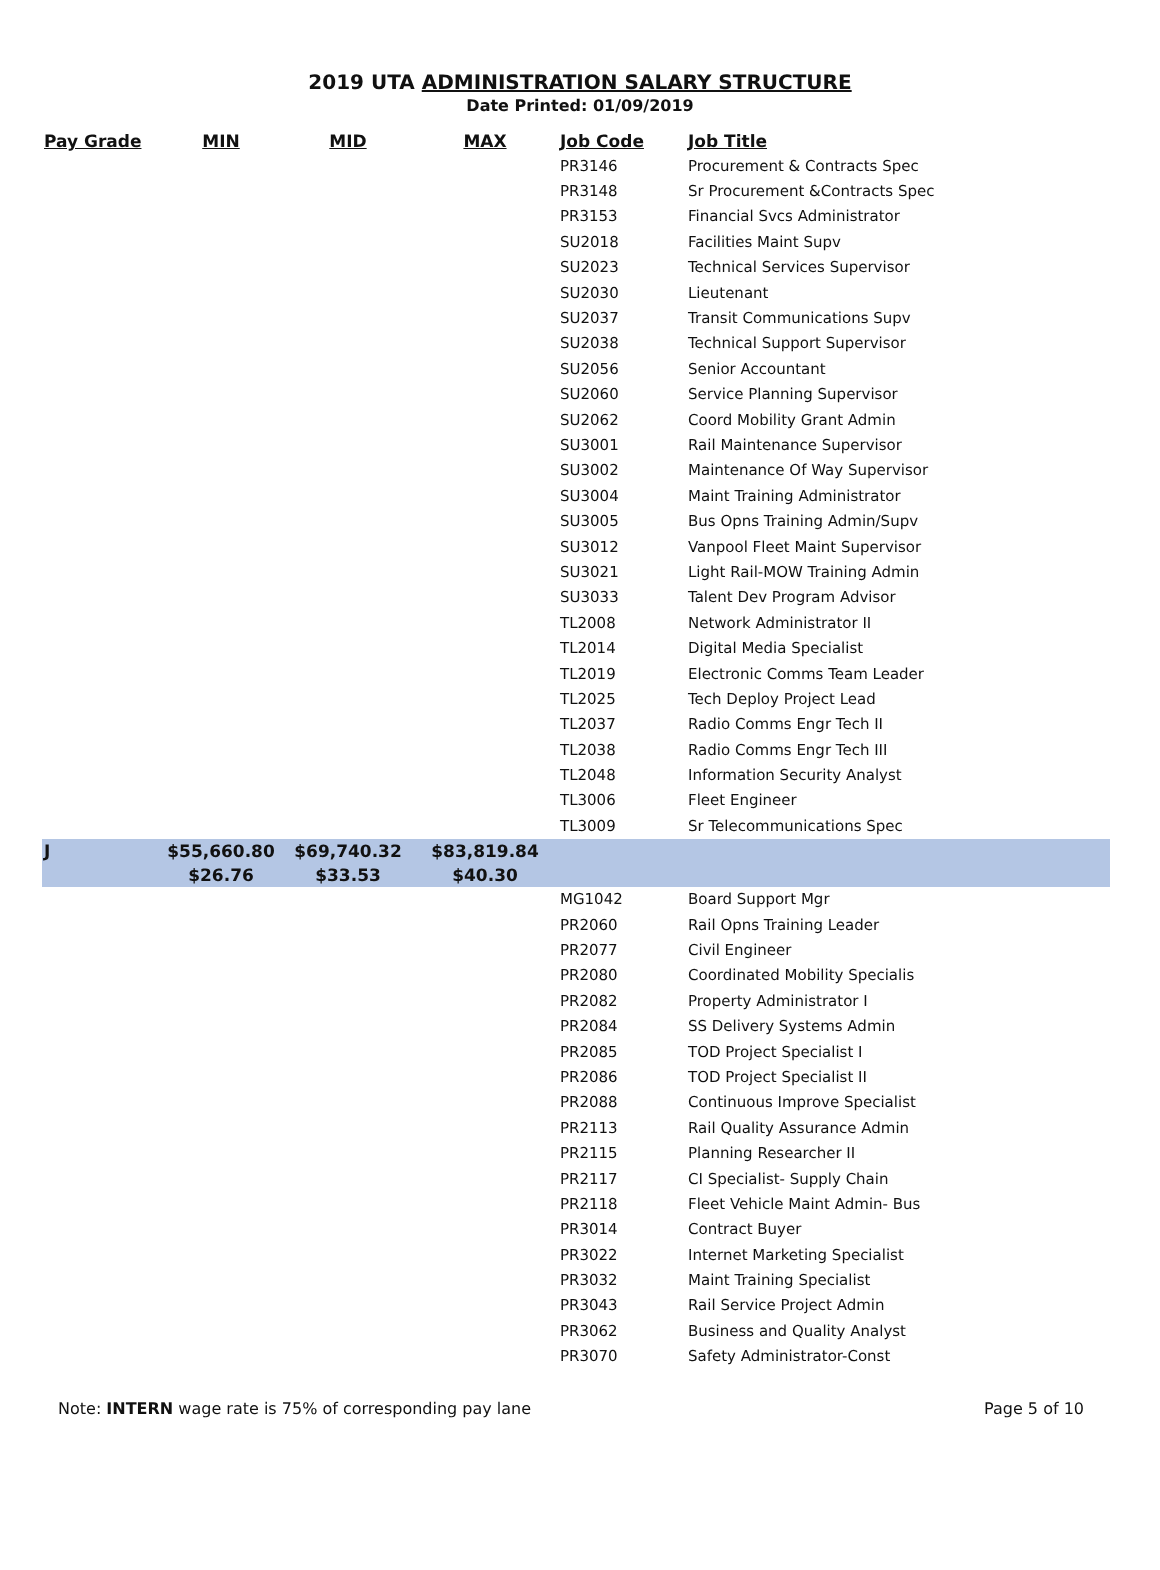2019 UTA ADMINISTRATION SALARY STRUCTURE
Date Printed: 01/09/2019
| Pay Grade | MIN | MID | MAX | Job Code | Job Title |
| --- | --- | --- | --- | --- | --- |
| | | | | PR3146 | Procurement & Contracts Spec |
| | | | | PR3148 | Sr Procurement &Contracts Spec |
| | | | | PR3153 | Financial Svcs Administrator |
| | | | | SU2018 | Facilities Maint Supv |
| | | | | SU2023 | Technical Services Supervisor |
| | | | | SU2030 | Lieutenant |
| | | | | SU2037 | Transit Communications Supv |
| | | | | SU2038 | Technical Support Supervisor |
| | | | | SU2056 | Senior Accountant |
| | | | | SU2060 | Service Planning Supervisor |
| | | | | SU2062 | Coord Mobility Grant Admin |
| | | | | SU3001 | Rail Maintenance Supervisor |
| | | | | SU3002 | Maintenance Of Way Supervisor |
| | | | | SU3004 | Maint Training Administrator |
| | | | | SU3005 | Bus Opns Training Admin/Supv |
| | | | | SU3012 | Vanpool Fleet Maint Supervisor |
| | | | | SU3021 | Light Rail-MOW Training Admin |
| | | | | SU3033 | Talent Dev Program Advisor |
| | | | | TL2008 | Network Administrator II |
| | | | | TL2014 | Digital Media Specialist |
| | | | | TL2019 | Electronic Comms Team Leader |
| | | | | TL2025 | Tech Deploy Project Lead |
| | | | | TL2037 | Radio Comms Engr Tech II |
| | | | | TL2038 | Radio Comms Engr Tech III |
| | | | | TL2048 | Information Security Analyst |
| | | | | TL3006 | Fleet Engineer |
| | | | | TL3009 | Sr Telecommunications Spec |
| J | $55,660.80 | $69,740.32 | $83,819.84 | | |
| | $26.76 | $33.53 | $40.30 | | |
| | | | | MG1042 | Board Support Mgr |
| | | | | PR2060 | Rail Opns Training Leader |
| | | | | PR2077 | Civil Engineer |
| | | | | PR2080 | Coordinated Mobility Specialis |
| | | | | PR2082 | Property Administrator I |
| | | | | PR2084 | SS Delivery Systems Admin |
| | | | | PR2085 | TOD Project Specialist I |
| | | | | PR2086 | TOD Project Specialist II |
| | | | | PR2088 | Continuous Improve Specialist |
| | | | | PR2113 | Rail Quality Assurance Admin |
| | | | | PR2115 | Planning Researcher II |
| | | | | PR2117 | CI Specialist- Supply Chain |
| | | | | PR2118 | Fleet Vehicle Maint Admin- Bus |
| | | | | PR3014 | Contract Buyer |
| | | | | PR3022 | Internet Marketing Specialist |
| | | | | PR3032 | Maint Training Specialist |
| | | | | PR3043 | Rail Service Project Admin |
| | | | | PR3062 | Business and Quality Analyst |
| | | | | PR3070 | Safety Administrator-Const |
Note: INTERN wage rate is 75% of corresponding pay lane Page 5 of 10